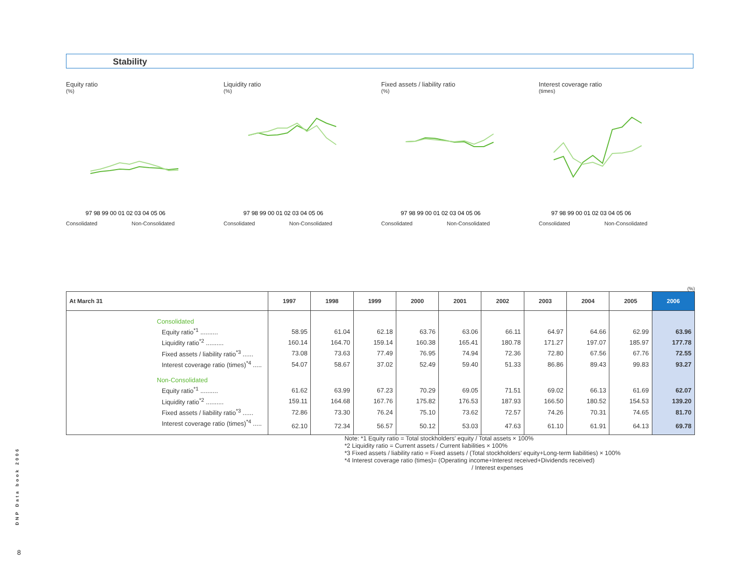Stability
Equity ratio
(%)
97 98 99 00 01 02 03 04 05 06
Consolidated Non-Consolidated
Liquidity ratio
(%)
97 98 99 00 01 02 03 04 05 06
Consolidated Non-Consolidated
Fixed assets / liability ratio
(%)
97 98 99 00 01 02 03 04 05 06
Consolidated Non-Consolidated
Interest coverage ratio
(times)
97 98 99 00 01 02 03 04 05 06
Consolidated Non-Consolidated
(%)
| At March 31 | 1997 | 1998 | 1999 | 2000 | 2001 | 2002 | 2003 | 2004 | 2005 | 2006 |
| --- | --- | --- | --- | --- | --- | --- | --- | --- | --- | --- |
| Consolidated | | | | | | | | | | |
| Equity ratio<sup>*1</sup> .......... | 58.95 | 61.04 | 62.18 | 63.76 | 63.06 | 66.11 | 64.97 | 64.66 | 62.99 | 63.96 |
| Liquidity ratio<sup>*2</sup> .......... | 160.14 | 164.70 | 159.14 | 160.38 | 165.41 | 180.78 | 171.27 | 197.07 | 185.97 | 177.78 |
| Fixed assets / liability ratio<sup>*3</sup> ...... | 73.08 | 73.63 | 77.49 | 76.95 | 74.94 | 72.36 | 72.80 | 67.56 | 67.76 | 72.55 |
| Interest coverage ratio (times)<sup>*4</sup> ..... | 54.07 | 58.67 | 37.02 | 52.49 | 59.40 | 51.33 | 86.86 | 89.43 | 99.83 | 93.27 |
| Non-Consolidated | | | | | | | | | | |
| Equity ratio<sup>*1</sup> .......... | 61.62 | 63.99 | 67.23 | 70.29 | 69.05 | 71.51 | 69.02 | 66.13 | 61.69 | 62.07 |
| Liquidity ratio<sup>*2</sup> .......... | 159.11 | 164.68 | 167.76 | 175.82 | 176.53 | 187.93 | 166.50 | 180.52 | 154.53 | 139.20 |
| Fixed assets / liability ratio<sup>*3</sup> ...... | 72.86 | 73.30 | 76.24 | 75.10 | 73.62 | 72.57 | 74.26 | 70.31 | 74.65 | 81.70 |
| Interest coverage ratio (times)<sup>*4</sup> ..... | 62.10 | 72.34 | 56.57 | 50.12 | 53.03 | 47.63 | 61.10 | 61.91 | 64.13 | 69.78 |
Note: *1 Equity ratio = Total stockholders' equity / Total assets × 100%
*2 Liquidity ratio = Current assets / Current liabilities × 100%
*3 Fixed assets / liability ratio = Fixed assets / (Total stockholders' equity+Long-term liabilities) × 100%
*4 Interest coverage ratio (times)= (Operating income+Interest received+Dividends received)
/ Interest expenses
DNP Data book 2006
8